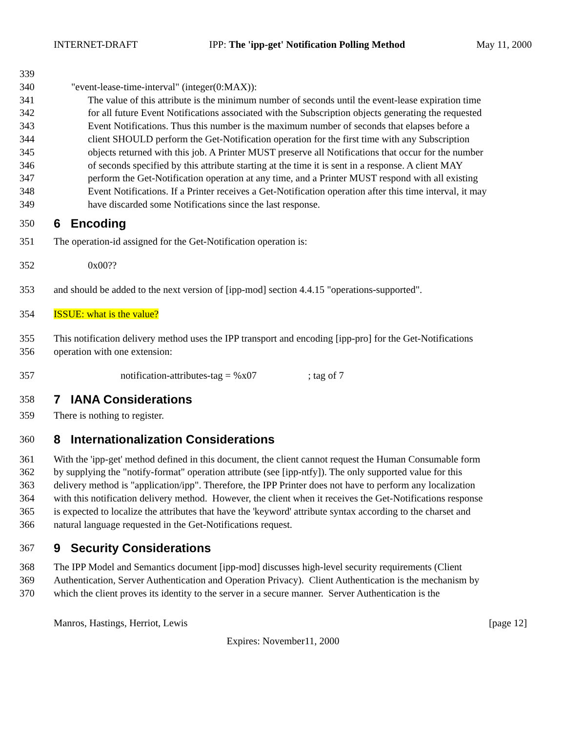INTERNET-DRAFT IPP: The 'ipp-get' Notification Polling Method May 11, 2000
339
340 "event-lease-time-interval" (integer(0:MAX)):
341 The value of this attribute is the minimum number of seconds until the event-lease expiration time
342 for all future Event Notifications associated with the Subscription objects generating the requested
343 Event Notifications. Thus this number is the maximum number of seconds that elapses before a
344 client SHOULD perform the Get-Notification operation for the first time with any Subscription
345 objects returned with this job. A Printer MUST preserve all Notifications that occur for the number
346 of seconds specified by this attribute starting at the time it is sent in a response. A client MAY
347 perform the Get-Notification operation at any time, and a Printer MUST respond with all existing
348 Event Notifications. If a Printer receives a Get-Notification operation after this time interval, it may
349 have discarded some Notifications since the last response.
350
6 Encoding
351 The operation-id assigned for the Get-Notification operation is:
352 0x00??
353 and should be added to the next version of [ipp-mod] section 4.4.15 "operations-supported".
354 ISSUE: what is the value?
355 This notification delivery method uses the IPP transport and encoding [ipp-pro] for the Get-Notifications
356 operation with one extension:
357 notification-attributes-tag = %x07 ; tag of 7
358
7 IANA Considerations
359 There is nothing to register.
360
8 Internationalization Considerations
361 With the 'ipp-get' method defined in this document, the client cannot request the Human Consumable form
362 by supplying the "notify-format" operation attribute (see [ipp-ntfy]). The only supported value for this
363 delivery method is "application/ipp". Therefore, the IPP Printer does not have to perform any localization
364 with this notification delivery method. However, the client when it receives the Get-Notifications response
365 is expected to localize the attributes that have the 'keyword' attribute syntax according to the charset and
366 natural language requested in the Get-Notifications request.
367
9 Security Considerations
368 The IPP Model and Semantics document [ipp-mod] discusses high-level security requirements (Client
369 Authentication, Server Authentication and Operation Privacy). Client Authentication is the mechanism by
370 which the client proves its identity to the server in a secure manner. Server Authentication is the
Manros, Hastings, Herriot, Lewis [page 12]
Expires: November11, 2000